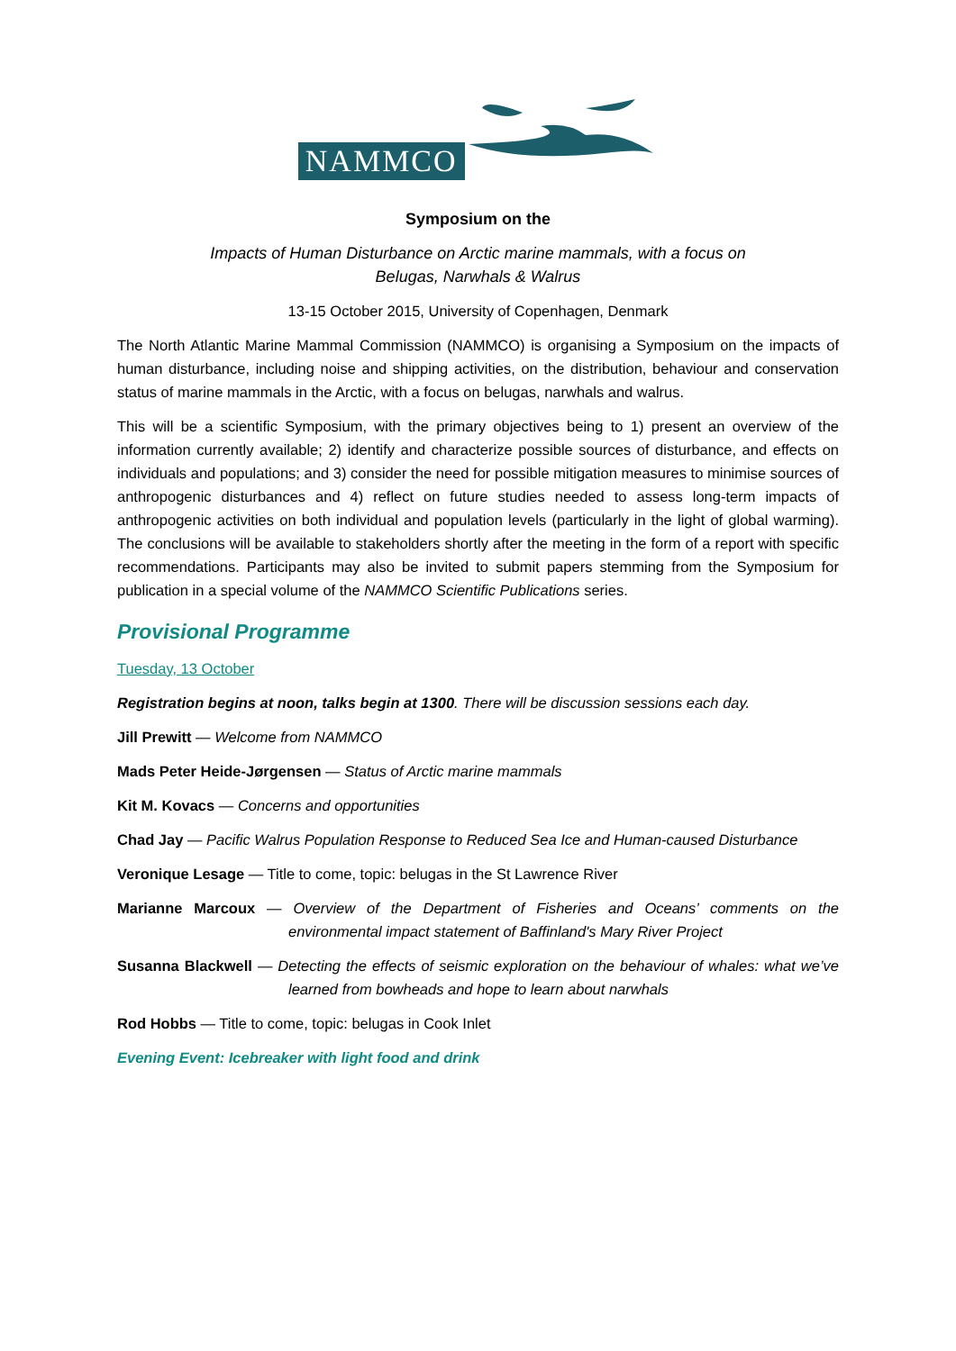NAMMCO
Symposium on the
Impacts of Human Disturbance on Arctic marine mammals, with a focus on
Belugas, Narwhals & Walrus
13-15 October 2015, University of Copenhagen, Denmark
The North Atlantic Marine Mammal Commission (NAMMCO) is organising a Symposium on the impacts of human disturbance, including noise and shipping activities, on the distribution, behaviour and conservation status of marine mammals in the Arctic, with a focus on belugas, narwhals and walrus.
This will be a scientific Symposium, with the primary objectives being to 1) present an overview of the information currently available; 2) identify and characterize possible sources of disturbance, and effects on individuals and populations; and 3) consider the need for possible mitigation measures to minimise sources of anthropogenic disturbances and 4) reflect on future studies needed to assess long-term impacts of anthropogenic activities on both individual and population levels (particularly in the light of global warming). The conclusions will be available to stakeholders shortly after the meeting in the form of a report with specific recommendations. Participants may also be invited to submit papers stemming from the Symposium for publication in a special volume of the NAMMCO Scientific Publications series.
Provisional Programme
Tuesday, 13 October
Registration begins at noon, talks begin at 1300. There will be discussion sessions each day.
Jill Prewitt — Welcome from NAMMCO
Mads Peter Heide-Jørgensen — Status of Arctic marine mammals
Kit M. Kovacs — Concerns and opportunities
Chad Jay — Pacific Walrus Population Response to Reduced Sea Ice and Human-caused Disturbance
Veronique Lesage — Title to come, topic: belugas in the St Lawrence River
Marianne Marcoux — Overview of the Department of Fisheries and Oceans’ comments on the environmental impact statement of Baffinland's Mary River Project
Susanna Blackwell — Detecting the effects of seismic exploration on the behaviour of whales: what we’ve learned from bowheads and hope to learn about narwhals
Rod Hobbs — Title to come, topic: belugas in Cook Inlet
Evening Event: Icebreaker with light food and drink